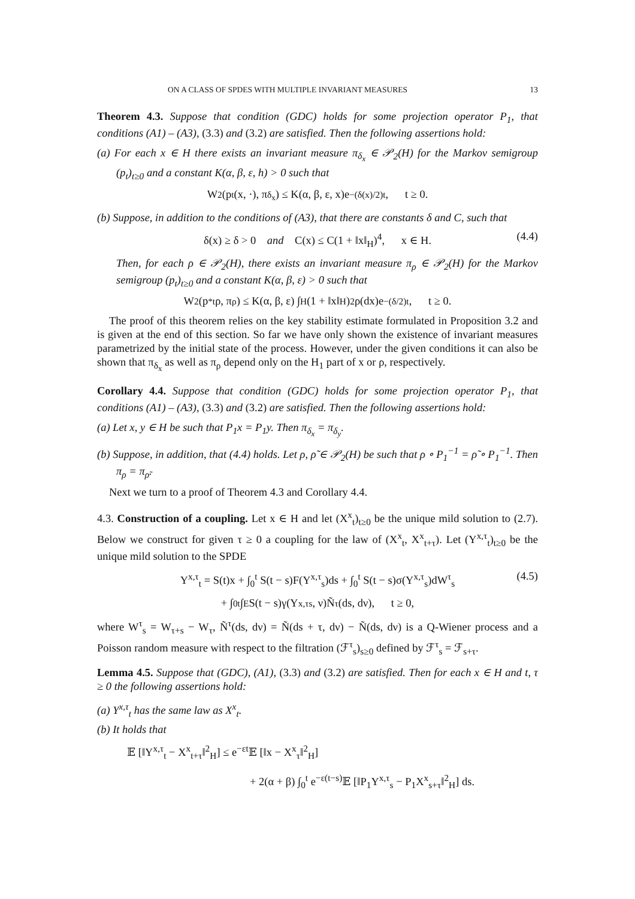ON A CLASS OF SPDES WITH MULTIPLE INVARIANT MEASURES 13
Theorem 4.3. Suppose that condition (GDC) holds for some projection operator P<sub>1</sub>, that conditions (A1) – (A3), (3.3) and (3.2) are satisfied. Then the following assertions hold:
(a) For each x ∈ H there exists an invariant measure π<sub>δ<sub>x</sub></sub> ∈ 𝒫<sub>2</sub>(H) for the Markov semigroup (p<sub>t</sub>)<sub>t≥0</sub> and a constant K(α, β, ε, h) > 0 such that
W<sub>2</sub>(p<sub>t</sub>(x, ·), π<sub>δ<sub>x</sub></sub>) ≤ K(α, β, ε, x)e<sup>−(δ(x)/2)t</sup>, t ≥ 0.
(b) Suppose, in addition to the conditions of (A3), that there are constants δ and C, such that
δ(x) ≥ δ > 0 and C(x) ≤ C(1 + ‖x‖<sub>H</sub>)<sup>4</sup>, x ∈ H. (4.4)
Then, for each ρ ∈ 𝒫<sub>2</sub>(H), there exists an invariant measure π<sub>ρ</sub> ∈ 𝒫<sub>2</sub>(H) for the Markov semigroup (p<sub>t</sub>)<sub>t≥0</sub> and a constant K(α, β, ε) > 0 such that
W<sub>2</sub>(p<sup>*</sup><sub>t</sub>ρ, π<sub>ρ</sub>) ≤ K(α, β, ε) ∫<sub>H</sub>(1 + ‖x‖<sub>H</sub>)<sup>2</sup>ρ(dx)e<sup>−(δ/2)t</sup>, t ≥ 0.
The proof of this theorem relies on the key stability estimate formulated in Proposition 3.2 and is given at the end of this section. So far we have only shown the existence of invariant measures parametrized by the initial state of the process. However, under the given conditions it can also be shown that π<sub>δ<sub>x</sub></sub> as well as π<sub>ρ</sub> depend only on the H<sub>1</sub> part of x or ρ, respectively.
Corollary 4.4. Suppose that condition (GDC) holds for some projection operator P<sub>1</sub>, that conditions (A1) – (A3), (3.3) and (3.2) are satisfied. Then the following assertions hold:
(a) Let x, y ∈ H be such that P<sub>1</sub>x = P<sub>1</sub>y. Then π<sub>δ<sub>x</sub></sub> = π<sub>δ<sub>y</sub></sub>.
(b) Suppose, in addition, that (4.4) holds. Let ρ, ρ̃ ∈ 𝒫<sub>2</sub>(H) be such that ρ ∘ P<sub>1</sub><sup>−1</sup> = ρ̃ ∘ P<sub>1</sub><sup>−1</sup>. Then π<sub>ρ</sub> = π<sub>ρ̃</sub>.
Next we turn to a proof of Theorem 4.3 and Corollary 4.4.
4.3. Construction of a coupling. Let x ∈ H and let (X<sup>x</sup><sub>t</sub>)<sub>t≥0</sub> be the unique mild solution to (2.7). Below we construct for given τ ≥ 0 a coupling for the law of (X<sup>x</sup><sub>t</sub>, X<sup>x</sup><sub>t+τ</sub>). Let (Y<sup>x,τ</sup><sub>t</sub>)<sub>t≥0</sub> be the unique mild solution to the SPDE
Y<sup>x,τ</sup><sub>t</sub> = S(t)x + ∫<sub>0</sub><sup>t</sup> S(t − s)F(Y<sup>x,τ</sup><sub>s</sub>)ds + ∫<sub>0</sub><sup>t</sup> S(t − s)σ(Y<sup>x,τ</sup><sub>s</sub>)dW<sup>τ</sup><sub>s</sub> (4.5)
+ ∫<sub>0</sub><sup>t</sup> ∫<sub>E</sub> S(t − s)γ(Y<sup>x,τ</sup><sub>s</sub>, ν)Ñ<sup>τ</sup>(ds, dν), t ≥ 0,
where W<sup>τ</sup><sub>s</sub> = W<sub>τ+s</sub> − W<sub>τ</sub>, Ñ<sup>τ</sup>(ds, dν) = Ñ(ds + τ, dν) − Ñ(ds, dν) is a Q-Wiener process and a Poisson random measure with respect to the filtration (ℱ<sup>τ</sup><sub>s</sub>)<sub>s≥0</sub> defined by ℱ<sup>τ</sup><sub>s</sub> = ℱ<sub>s+τ</sub>.
Lemma 4.5. Suppose that (GDC), (A1), (3.3) and (3.2) are satisfied. Then for each x ∈ H and t, τ ≥ 0 the following assertions hold:
(a) Y<sup>x,τ</sup><sub>t</sub> has the same law as X<sup>x</sup><sub>t</sub>.
(b) It holds that
𝔼 [‖Y<sup>x,τ</sup><sub>t</sub> − X<sup>x</sup><sub>t+τ</sub>‖<sup>2</sup><sub>H</sub>] ≤ e<sup>−εt</sup>𝔼 [‖x − X<sup>x</sup><sub>τ</sub>‖<sup>2</sup><sub>H</sub>]
+ 2(α + β) ∫<sub>0</sub><sup>t</sup> e<sup>−ε(t−s)</sup>𝔼 [‖P<sub>1</sub>Y<sup>x,τ</sup><sub>s</sub> − P<sub>1</sub>X<sup>x</sup><sub>s+τ</sub>‖<sup>2</sup><sub>H</sub>] ds.